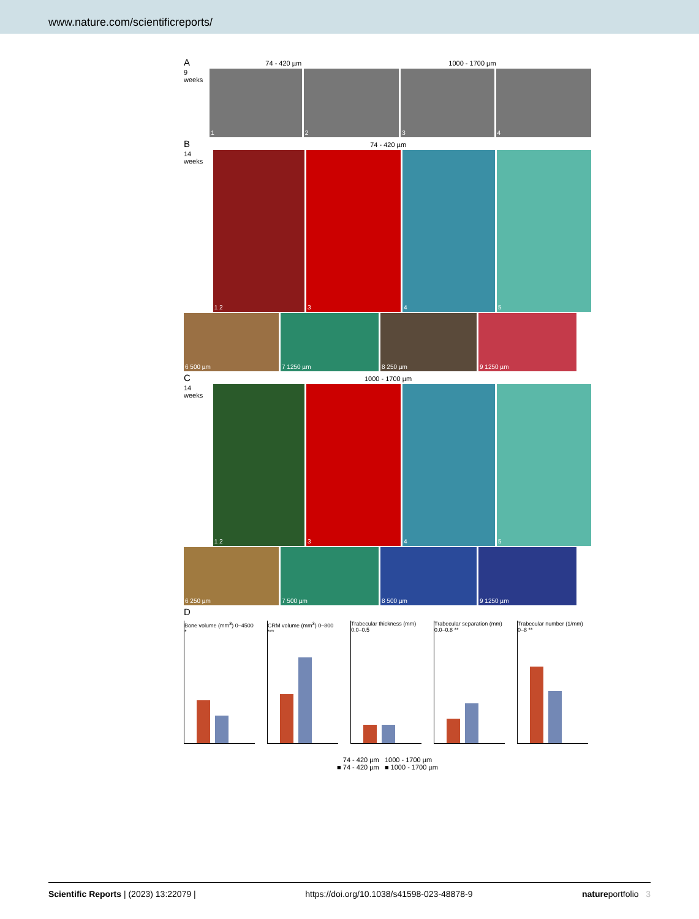www.nature.com/scientificreports/
A 74 - 420 µm 1000 - 1700 µm
9 weeks
1 2 3 4
B 74 - 420 µm
14 weeks
1 2 3 4 5
6 500 µm 7 1250 µm 8 250 µm 9 1250 µm
C 1000 - 1700 µm
14 weeks
1 2 3 4 5
6 250 µm 7 500 µm 8 500 µm 9 1250 µm
D
Bone volume (mm<sup>3</sup>) 0–4500 *
CRM volume (mm<sup>3</sup>) 0–800 ***
Trabecular thickness (mm) 0.0–0.5
Trabecular separation (mm) 0.0–0.8 **
Trabecular number (1/mm) 0–8 **
74 - 420 µm 1000 - 1700 µm
■ 74 - 420 µm ■ 1000 - 1700 µm
Scientific Reports | (2023) 13:22079 | https://doi.org/10.1038/s41598-023-48878-9 natureportfolio 3